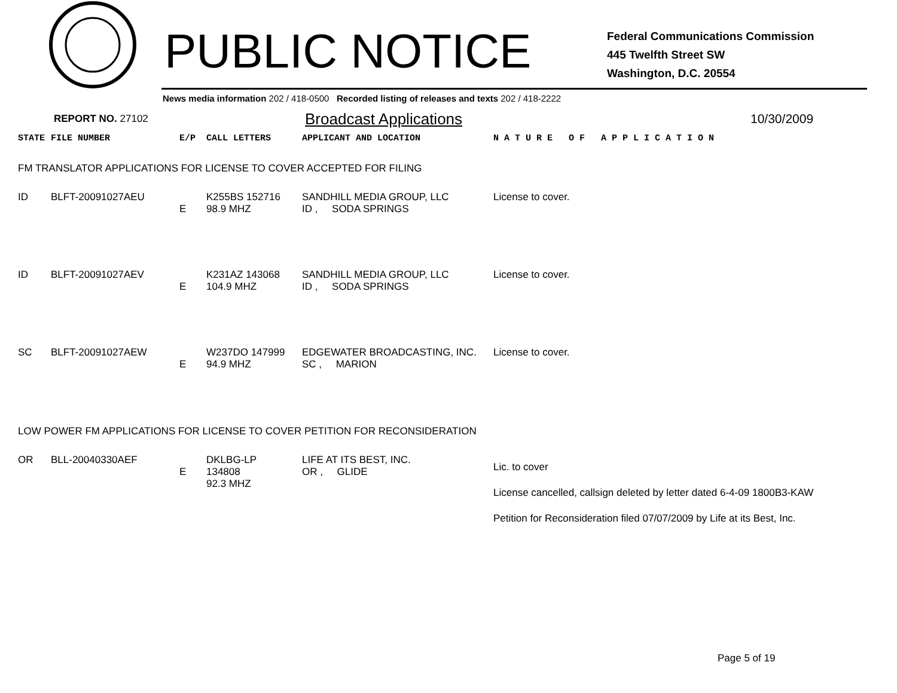PUBLIC NOTICE
Federal Communications Commission
445 Twelfth Street SW
Washington, D.C. 20554
News media information 202 / 418-0500 Recorded listing of releases and texts 202 / 418-2222
REPORT NO. 27102 Broadcast Applications 10/30/2009
| STATE | FILE NUMBER | E/P | CALL LETTERS | APPLICANT AND LOCATION | N A T U R E O F A P P L I C A T I O N |
| --- | --- | --- | --- | --- | --- |
| FM TRANSLATOR APPLICATIONS FOR LICENSE TO COVER ACCEPTED FOR FILING | | | | | |
| ID | BLFT-20091027AEU | E | K255BS 152716 98.9 MHZ | SANDHILL MEDIA GROUP, LLC ID , SODA SPRINGS | License to cover. |
| ID | BLFT-20091027AEV | E | K231AZ 143068 104.9 MHZ | SANDHILL MEDIA GROUP, LLC ID , SODA SPRINGS | License to cover. |
| SC | BLFT-20091027AEW | E | W237DO 147999 94.9 MHZ | EDGEWATER BROADCASTING, INC. SC , MARION | License to cover. |
| LOW POWER FM APPLICATIONS FOR LICENSE TO COVER PETITION FOR RECONSIDERATION | | | | | |
| OR | BLL-20040330AEF | E | DKLBG-LP 134808 92.3 MHZ | LIFE AT ITS BEST, INC. OR , GLIDE | Lic. to cover License cancelled, callsign deleted by letter dated 6-4-09 1800B3-KAW Petition for Reconsideration filed 07/07/2009 by Life at its Best, Inc. |
Page 5 of 19